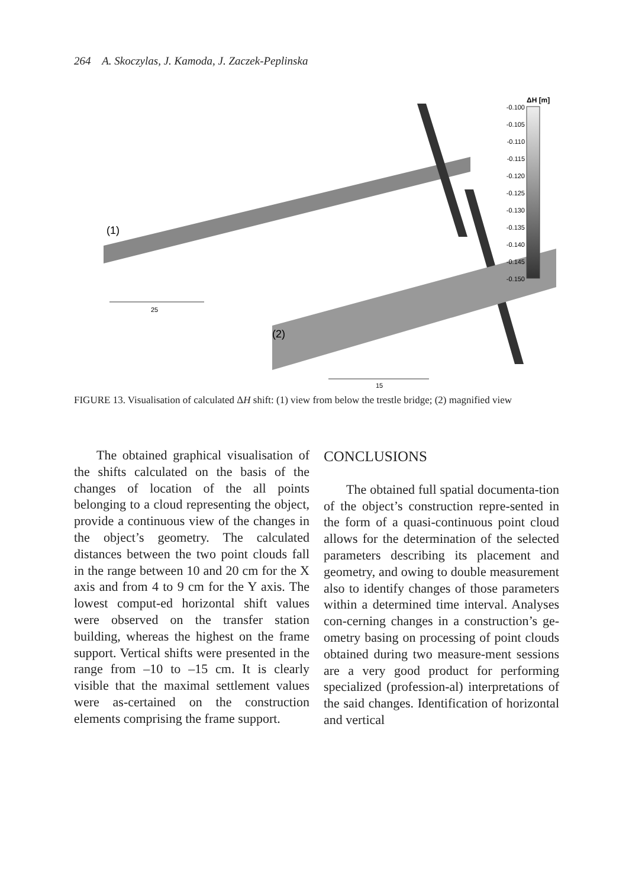264 A. Skoczylas, J. Kamoda, J. Zaczek-Peplinska
(1)
(2)
25
15
ΔH [m]
-0.100
-0.105
-0.110
-0.115
-0.120
-0.125
-0.130
-0.135
-0.140
-0.145
-0.150
FIGURE 13. Visualisation of calculated ΔH shift: (1) view from below the trestle bridge; (2) magnified view
The obtained graphical visualisation of the shifts calculated on the basis of the changes of location of the all points belonging to a cloud representing the object, provide a continuous view of the changes in the object’s geometry. The calculated distances between the two point clouds fall in the range between 10 and 20 cm for the X axis and from 4 to 9 cm for the Y axis. The lowest comput-ed horizontal shift values were observed on the transfer station building, whereas the highest on the frame support. Vertical shifts were presented in the range from –10 to –15 cm. It is clearly visible that the maximal settlement values were as-certained on the construction elements comprising the frame support.
CONCLUSIONS
The obtained full spatial documenta-tion of the object’s construction repre-sented in the form of a quasi-continuous point cloud allows for the determination of the selected parameters describing its placement and geometry, and owing to double measurement also to identify changes of those parameters within a determined time interval. Analyses con-cerning changes in a construction’s ge-ometry basing on processing of point clouds obtained during two measure-ment sessions are a very good product for performing specialized (profession-al) interpretations of the said changes. Identification of horizontal and vertical